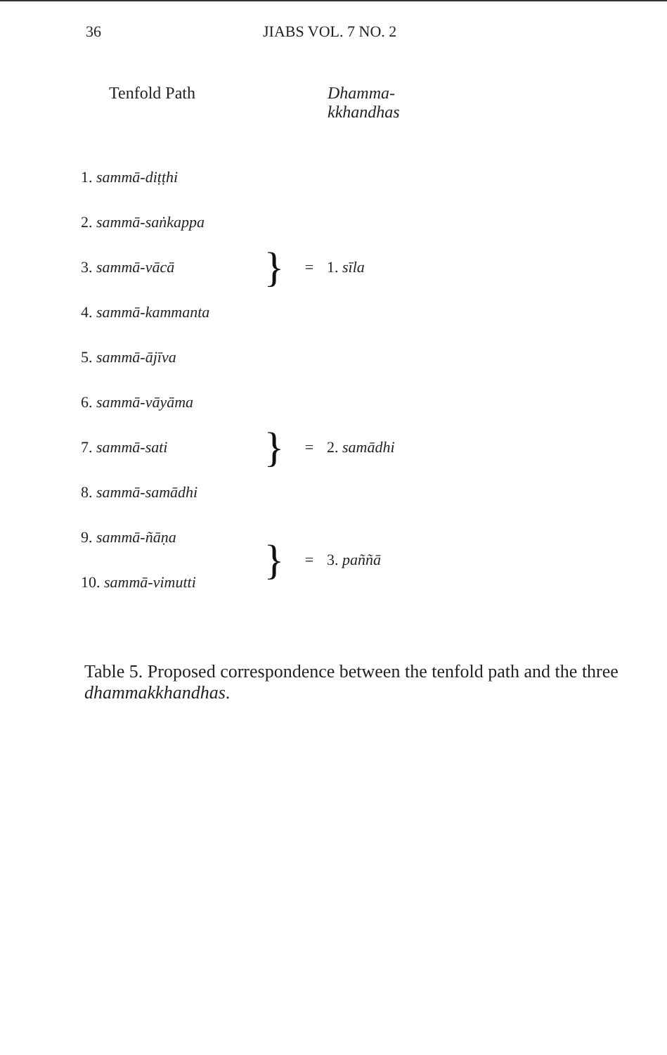36 JIABS VOL. 7 NO. 2
| Tenfold Path | | | Dhamma- kkhandhas |
| --- | --- | --- | --- |
| 1. sammā-diṭṭhi | } | = | 1. sīla |
| 2. sammā-saṅkappa | | | |
| 3. sammā-vācā | | | |
| 4. sammā-kammanta | | | |
| 5. sammā-ājīva | | | |
| 6. sammā-vāyāma | } | = | 2. samādhi |
| 7. sammā-sati | | | |
| 8. sammā-samādhi | | | |
| 9. sammā-ñāṇa | } | = | 3. paññā |
| 10. sammā-vimutti | | | |
Table 5. Proposed correspondence between the tenfold path and the three dhammakkhandhas.